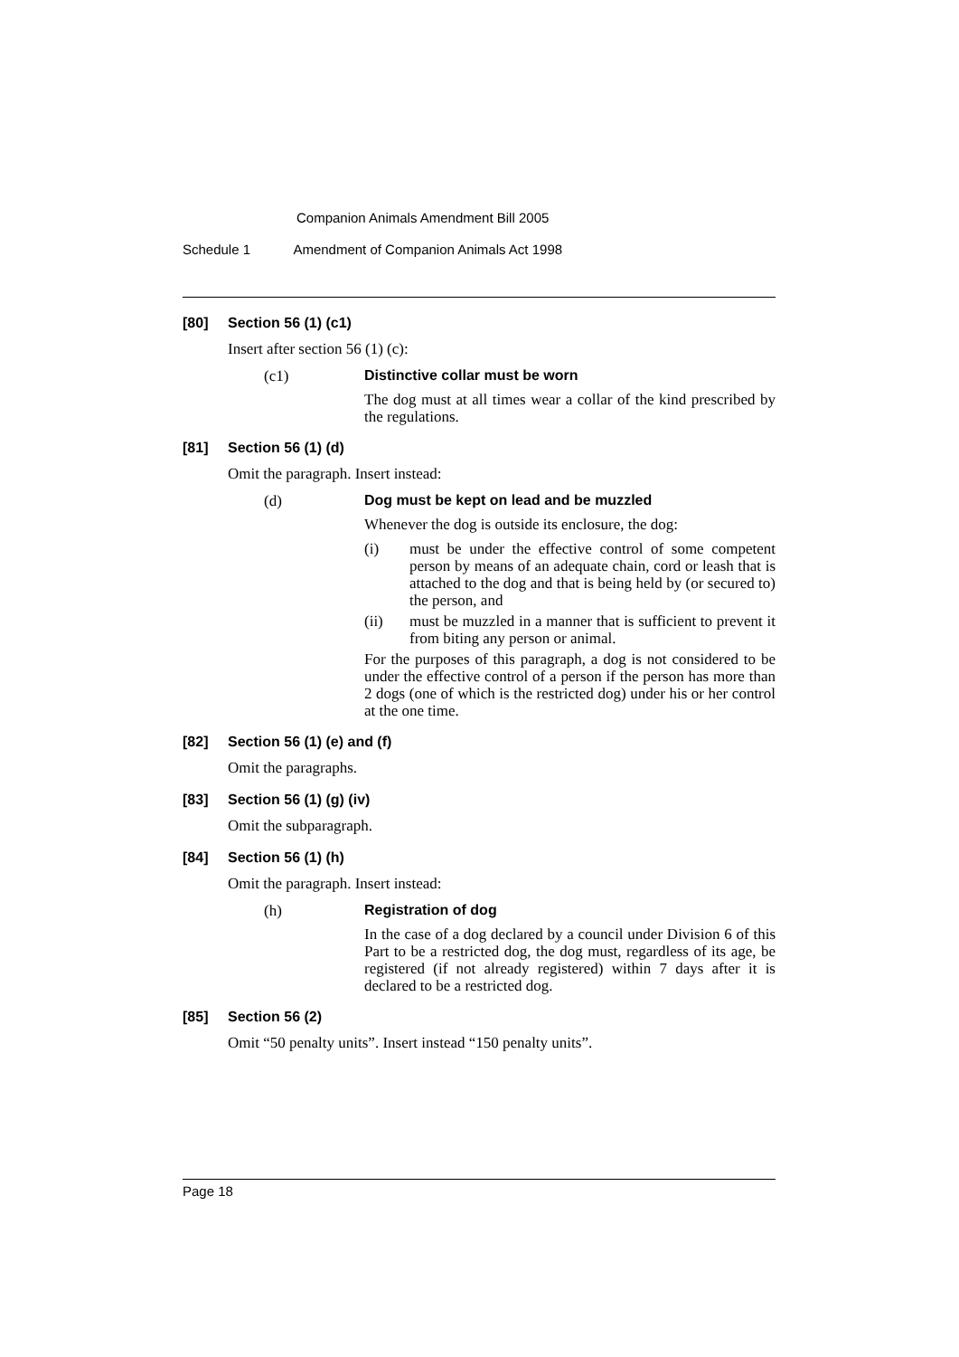Companion Animals Amendment Bill 2005
Schedule 1 Amendment of Companion Animals Act 1998
[80] Section 56 (1) (c1)
Insert after section 56 (1) (c):
(c1)
Distinctive collar must be worn
The dog must at all times wear a collar of the kind prescribed by the regulations.
[81] Section 56 (1) (d)
Omit the paragraph. Insert instead:
(d)
Dog must be kept on lead and be muzzled
Whenever the dog is outside its enclosure, the dog:
(i) must be under the effective control of some competent person by means of an adequate chain, cord or leash that is attached to the dog and that is being held by (or secured to) the person, and
(ii) must be muzzled in a manner that is sufficient to prevent it from biting any person or animal.
For the purposes of this paragraph, a dog is not considered to be under the effective control of a person if the person has more than 2 dogs (one of which is the restricted dog) under his or her control at the one time.
[82] Section 56 (1) (e) and (f)
Omit the paragraphs.
[83] Section 56 (1) (g) (iv)
Omit the subparagraph.
[84] Section 56 (1) (h)
Omit the paragraph. Insert instead:
(h)
Registration of dog
In the case of a dog declared by a council under Division 6 of this Part to be a restricted dog, the dog must, regardless of its age, be registered (if not already registered) within 7 days after it is declared to be a restricted dog.
[85] Section 56 (2)
Omit “50 penalty units”. Insert instead “150 penalty units”.
Page 18